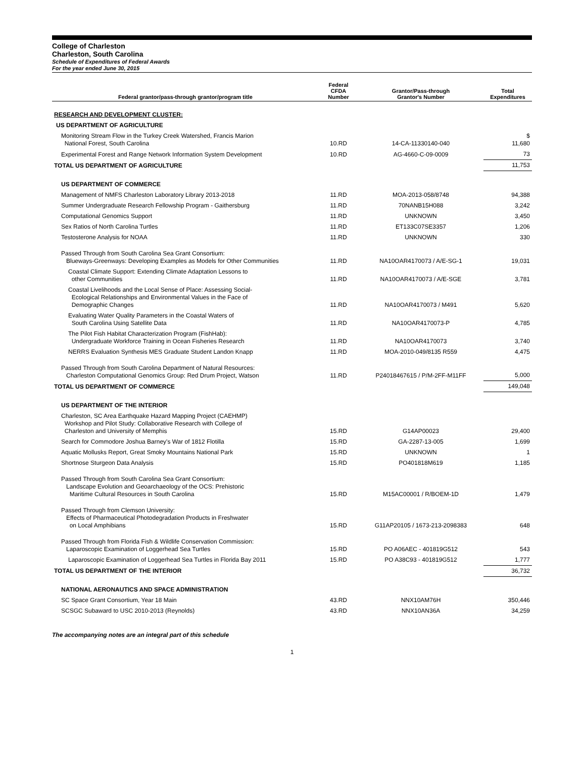College of Charleston
Charleston, South Carolina
Schedule of Expenditures of Federal Awards
For the year ended June 30, 2015
| Federal grantor/pass-through grantor/program title | Federal CFDA Number | Grantor/Pass-through Grantor's Number | Total Expenditures |
| --- | --- | --- | --- |
| RESEARCH AND DEVELOPMENT CLUSTER: | | | |
| US DEPARTMENT OF AGRICULTURE | | | |
| Monitoring Stream Flow in the Turkey Creek Watershed, Francis Marion National Forest, South Carolina | 10.RD | 14-CA-11330140-040 | $ 11,680 |
| Experimental Forest and Range Network Information System Development | 10.RD | AG-4660-C-09-0009 | 73 |
| TOTAL US DEPARTMENT OF AGRICULTURE | | | 11,753 |
| US DEPARTMENT OF COMMERCE | | | |
| Management of NMFS Charleston Laboratory Library 2013-2018 | 11.RD | MOA-2013-058/8748 | 94,388 |
| Summer Undergraduate Research Fellowship Program - Gaithersburg | 11.RD | 70NANB15H088 | 3,242 |
| Computational Genomics Support | 11.RD | UNKNOWN | 3,450 |
| Sex Ratios of North Carolina Turtles | 11.RD | ET133C07SE3357 | 1,206 |
| Testosterone Analysis for NOAA | 11.RD | UNKNOWN | 330 |
| Passed Through from South Carolina Sea Grant Consortium: Blueways-Greenways: Developing Examples as Models for Other Communities | 11.RD | NA10OAR4170073 / A/E-SG-1 | 19,031 |
| Coastal Climate Support: Extending Climate Adaptation Lessons to other Communities | 11.RD | NA10OAR4170073 / A/E-SGE | 3,781 |
| Coastal Livelihoods and the Local Sense of Place: Assessing Social- Ecological Relationships and Environmental Values in the Face of Demographic Changes | 11.RD | NA10OAR4170073 / M491 | 5,620 |
| Evaluating Water Quality Parameters in the Coastal Waters of South Carolina Using Satellite Data | 11.RD | NA10OAR4170073-P | 4,785 |
| The Pilot Fish Habitat Characterization Program (FishHab): Undergraduate Workforce Training in Ocean Fisheries Research | 11.RD | NA10OAR4170073 | 3,740 |
| NERRS Evaluation Synthesis MES Graduate Student Landon Knapp | 11.RD | MOA-2010-049/8135 R559 | 4,475 |
| Passed Through from South Carolina Department of Natural Resources: Charleston Computational Genomics Group: Red Drum Project, Watson | 11.RD | P24018467615 / P/M-2FF-M11FF | 5,000 |
| TOTAL US DEPARTMENT OF COMMERCE | | | 149,048 |
| US DEPARTMENT OF THE INTERIOR | | | |
| Charleston, SC Area Earthquake Hazard Mapping Project (CAEHMP) Workshop and Pilot Study: Collaborative Research with College of Charleston and University of Memphis | 15.RD | G14AP00023 | 29,400 |
| Search for Commodore Joshua Barney's War of 1812 Flotilla | 15.RD | GA-2287-13-005 | 1,699 |
| Aquatic Mollusks Report, Great Smoky Mountains National Park | 15.RD | UNKNOWN | 1 |
| Shortnose Sturgeon Data Analysis | 15.RD | PO401818M619 | 1,185 |
| Passed Through from South Carolina Sea Grant Consortium: Landscape Evolution and Geoarchaeology of the OCS: Prehistoric Maritime Cultural Resources in South Carolina | 15.RD | M15AC00001 / R/BOEM-1D | 1,479 |
| Passed Through from Clemson University: Effects of Pharmaceutical Photodegradation Products in Freshwater on Local Amphibians | 15.RD | G11AP20105 / 1673-213-2098383 | 648 |
| Passed Through from Florida Fish & Wildlife Conservation Commission: Laparoscopic Examination of Loggerhead Sea Turtles | 15.RD | PO A06AEC - 401819G512 | 543 |
| Laparoscopic Examination of Loggerhead Sea Turtles in Florida Bay 2011 | 15.RD | PO A38C93 - 401819G512 | 1,777 |
| TOTAL US DEPARTMENT OF THE INTERIOR | | | 36,732 |
| NATIONAL AERONAUTICS AND SPACE ADMINISTRATION | | | |
| SC Space Grant Consortium, Year 18 Main | 43.RD | NNX10AM76H | 350,446 |
| SCSGC Subaward to USC 2010-2013 (Reynolds) | 43.RD | NNX10AN36A | 34,259 |
The accompanying notes are an integral part of this schedule
1